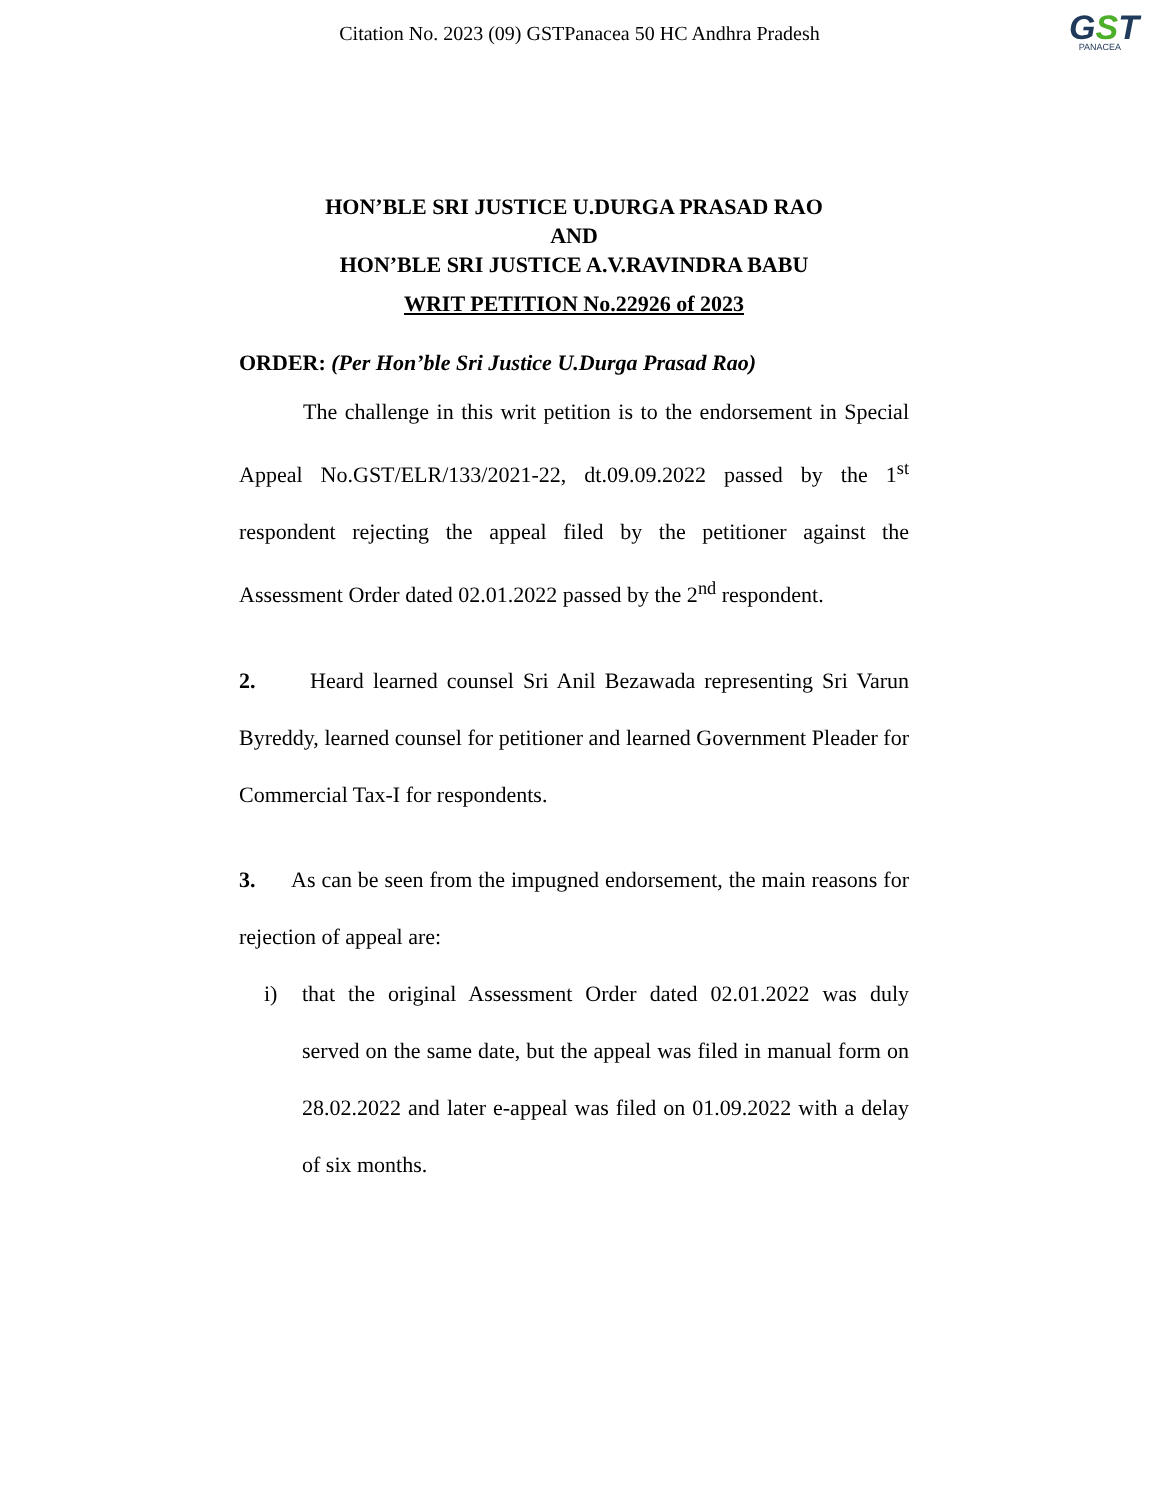Citation No. 2023 (09) GSTPanacea 50 HC Andhra Pradesh
GST
PANACEA
HON’BLE SRI JUSTICE U.DURGA PRASAD RAO
AND
HON’BLE SRI JUSTICE A.V.RAVINDRA BABU
WRIT PETITION No.22926 of 2023
ORDER: (Per Hon’ble Sri Justice U.Durga Prasad Rao)
The challenge in this writ petition is to the endorsement in Special Appeal No.GST/ELR/133/2021-22, dt.09.09.2022 passed by the 1<sup>st</sup> respondent rejecting the appeal filed by the petitioner against the Assessment Order dated 02.01.2022 passed by the 2<sup>nd</sup> respondent.
2. Heard learned counsel Sri Anil Bezawada representing Sri Varun Byreddy, learned counsel for petitioner and learned Government Pleader for Commercial Tax-I for respondents.
3. As can be seen from the impugned endorsement, the main reasons for rejection of appeal are:
i) that the original Assessment Order dated 02.01.2022 was duly served on the same date, but the appeal was filed in manual form on 28.02.2022 and later e-appeal was filed on 01.09.2022 with a delay of six months.